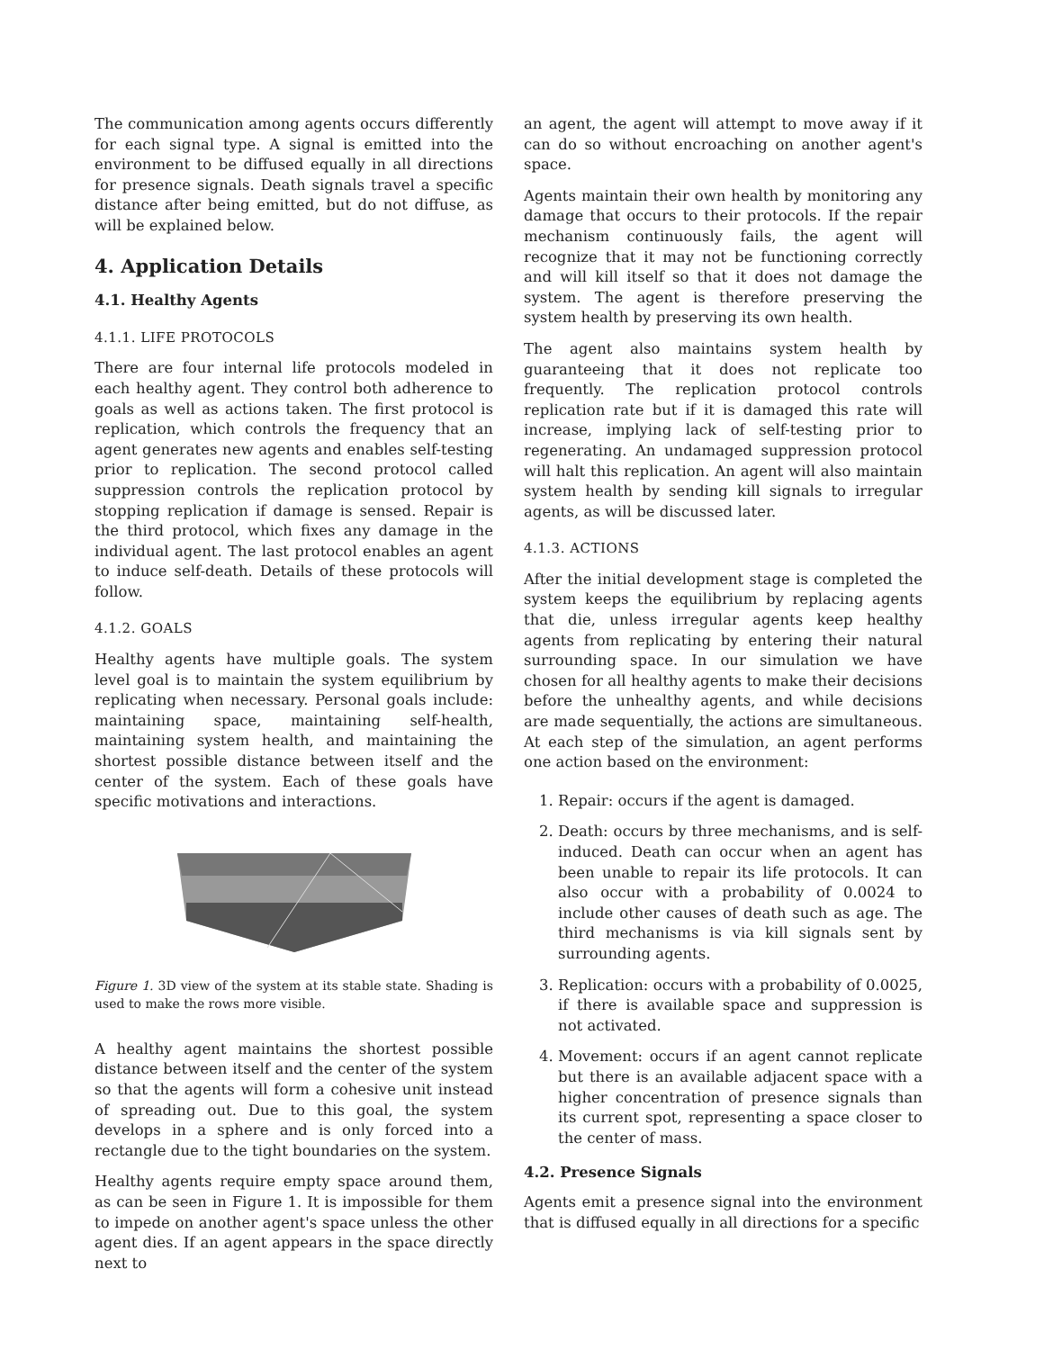The communication among agents occurs differently for each signal type. A signal is emitted into the environment to be diffused equally in all directions for presence signals. Death signals travel a specific distance after being emitted, but do not diffuse, as will be explained below.
4. Application Details
4.1. Healthy Agents
4.1.1. LIFE PROTOCOLS
There are four internal life protocols modeled in each healthy agent. They control both adherence to goals as well as actions taken. The first protocol is replication, which controls the frequency that an agent generates new agents and enables self-testing prior to replication. The second protocol called suppression controls the replication protocol by stopping replication if damage is sensed. Repair is the third protocol, which fixes any damage in the individual agent. The last protocol enables an agent to induce self-death. Details of these protocols will follow.
4.1.2. GOALS
Healthy agents have multiple goals. The system level goal is to maintain the system equilibrium by replicating when necessary. Personal goals include: maintaining space, maintaining self-health, maintaining system health, and maintaining the shortest possible distance between itself and the center of the system. Each of these goals have specific motivations and interactions.
Figure 1. 3D view of the system at its stable state. Shading is used to make the rows more visible.
A healthy agent maintains the shortest possible distance between itself and the center of the system so that the agents will form a cohesive unit instead of spreading out. Due to this goal, the system develops in a sphere and is only forced into a rectangle due to the tight boundaries on the system.
Healthy agents require empty space around them, as can be seen in Figure 1. It is impossible for them to impede on another agent's space unless the other agent dies. If an agent appears in the space directly next to
an agent, the agent will attempt to move away if it can do so without encroaching on another agent's space.
Agents maintain their own health by monitoring any damage that occurs to their protocols. If the repair mechanism continuously fails, the agent will recognize that it may not be functioning correctly and will kill itself so that it does not damage the system. The agent is therefore preserving the system health by preserving its own health.
The agent also maintains system health by guaranteeing that it does not replicate too frequently. The replication protocol controls replication rate but if it is damaged this rate will increase, implying lack of self-testing prior to regenerating. An undamaged suppression protocol will halt this replication. An agent will also maintain system health by sending kill signals to irregular agents, as will be discussed later.
4.1.3. ACTIONS
After the initial development stage is completed the system keeps the equilibrium by replacing agents that die, unless irregular agents keep healthy agents from replicating by entering their natural surrounding space. In our simulation we have chosen for all healthy agents to make their decisions before the unhealthy agents, and while decisions are made sequentially, the actions are simultaneous. At each step of the simulation, an agent performs one action based on the environment:
1. Repair: occurs if the agent is damaged.
2. Death: occurs by three mechanisms, and is self-induced. Death can occur when an agent has been unable to repair its life protocols. It can also occur with a probability of 0.0024 to include other causes of death such as age. The third mechanisms is via kill signals sent by surrounding agents.
3. Replication: occurs with a probability of 0.0025, if there is available space and suppression is not activated.
4. Movement: occurs if an agent cannot replicate but there is an available adjacent space with a higher concentration of presence signals than its current spot, representing a space closer to the center of mass.
4.2. Presence Signals
Agents emit a presence signal into the environment that is diffused equally in all directions for a specific